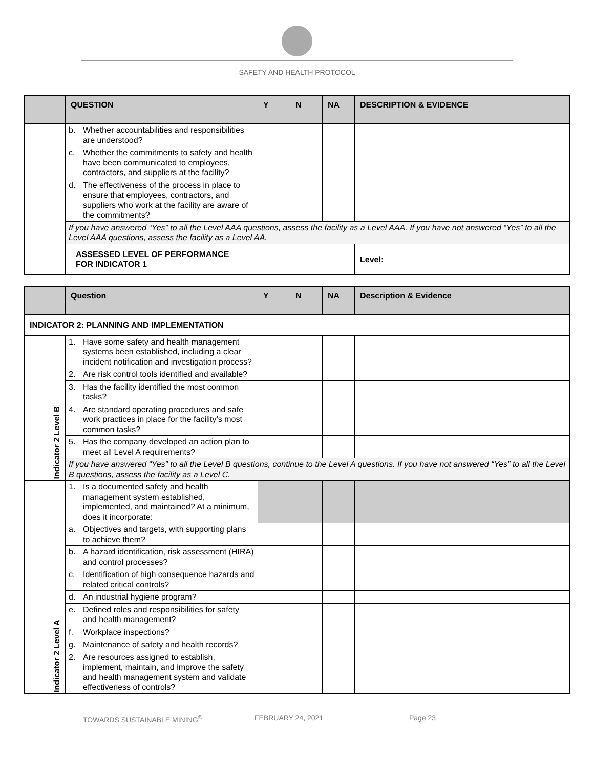SAFETY AND HEALTH PROTOCOL
| | QUESTION | Y | N | NA | DESCRIPTION & EVIDENCE |
| --- | --- | --- | --- | --- | --- |
| | b. Whether accountabilities and responsibilities are understood? | | | | |
| | c. Whether the commitments to safety and health have been communicated to employees, contractors, and suppliers at the facility? | | | | |
| | d. The effectiveness of the process in place to ensure that employees, contractors, and suppliers who work at the facility are aware of the commitments? | | | | |
| | If you have answered “Yes” to all the Level AAA questions, assess the facility as a Level AAA. If you have not answered “Yes” to all the Level AAA questions, assess the facility as a Level AA. | | | | |
| | ASSESSED LEVEL OF PERFORMANCE FOR INDICATOR 1 | | | | Level: _____________ |
| | Question | Y | N | NA | Description & Evidence |
| --- | --- | --- | --- | --- | --- |
| INDICATOR 2: PLANNING AND IMPLEMENTATION | | | | | |
| Indicator 2 Level B | 1. Have some safety and health management systems been established, including a clear incident notification and investigation process? | | | | |
| | 2. Are risk control tools identified and available? | | | | |
| | 3. Has the facility identified the most common tasks? | | | | |
| | 4. Are standard operating procedures and safe work practices in place for the facility’s most common tasks? | | | | |
| | 5. Has the company developed an action plan to meet all Level A requirements? | | | | |
| | If you have answered “Yes” to all the Level B questions, continue to the Level A questions. If you have not answered “Yes” to all the Level B questions, assess the facility as a Level C. | | | | |
| Indicator 2 Level A | 1. Is a documented safety and health management system established, implemented, and maintained? At a minimum, does it incorporate: | | | | |
| | a. Objectives and targets, with supporting plans to achieve them? | | | | |
| | b. A hazard identification, risk assessment (HIRA) and control processes? | | | | |
| | c. Identification of high consequence hazards and related critical controls? | | | | |
| | d. An industrial hygiene program? | | | | |
| | e. Defined roles and responsibilities for safety and health management? | | | | |
| | f. Workplace inspections? | | | | |
| | g. Maintenance of safety and health records? | | | | |
| | 2. Are resources assigned to establish, implement, maintain, and improve the safety and health management system and validate effectiveness of controls? | | | | |
TOWARDS SUSTAINABLE MINING<sup>©</sup> FEBRUARY 24, 2021 Page 23